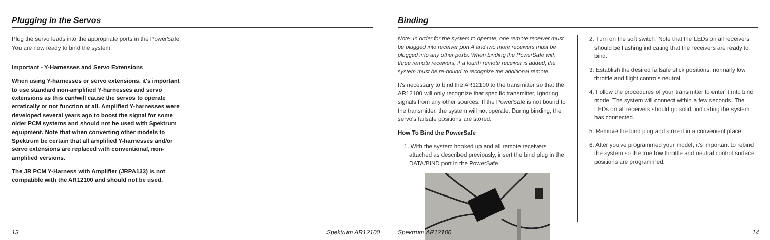Plugging in the Servos
Plug the servo leads into the appropriate ports in the PowerSafe. You are now ready to bind the system.
Important - Y-Harnesses and Servo Extensions
When using Y-harnesses or servo extensions, it's important to use standard non-amplified Y-harnesses and servo extensions as this can/will cause the servos to operate erratically or not function at all. Amplified Y-harnesses were developed several years ago to boost the signal for some older PCM systems and should not be used with Spektrum equipment. Note that when converting other models to Spektrum be certain that all amplified Y-harnesses and/or servo extensions are replaced with conventional, non-amplified versions.
The JR PCM Y-Harness with Amplifier (JRPA133) is not compatible with the AR12100 and should not be used.
13 Spektrum AR12100
Binding
Note: In order for the system to operate, one remote receiver must be plugged into receiver port A and two more receivers must be plugged into any other ports. When binding the PowerSafe with three remote receivers, if a fourth remote receiver is added, the system must be re-bound to recognize the additional remote.
It's necessary to bind the AR12100 to the transmitter so that the AR12100 will only recognize that specific transmitter, ignoring signals from any other sources. If the PowerSafe is not bound to the transmitter, the system will not operate. During binding, the servo's failsafe positions are stored.
How To Bind the PowerSafe
1. With the system hooked up and all remote receivers attached as described previously, insert the bind plug in the DATA/BIND port in the PowerSafe.
2. Turn on the soft switch. Note that the LEDs on all receivers should be flashing indicating that the receivers are ready to bind.
3. Establish the desired failsafe stick positions, normally low throttle and flight controls neutral.
4. Follow the procedures of your transmitter to enter it into bind mode. The system will connect within a few seconds. The LEDs on all receivers should go solid, indicating the system has connected.
5. Remove the bind plug and store it in a convenient place.
6. After you've programmed your model, it's important to rebind the system so the true low throttle and neutral control surface positions are programmed.
Spektrum AR12100 14